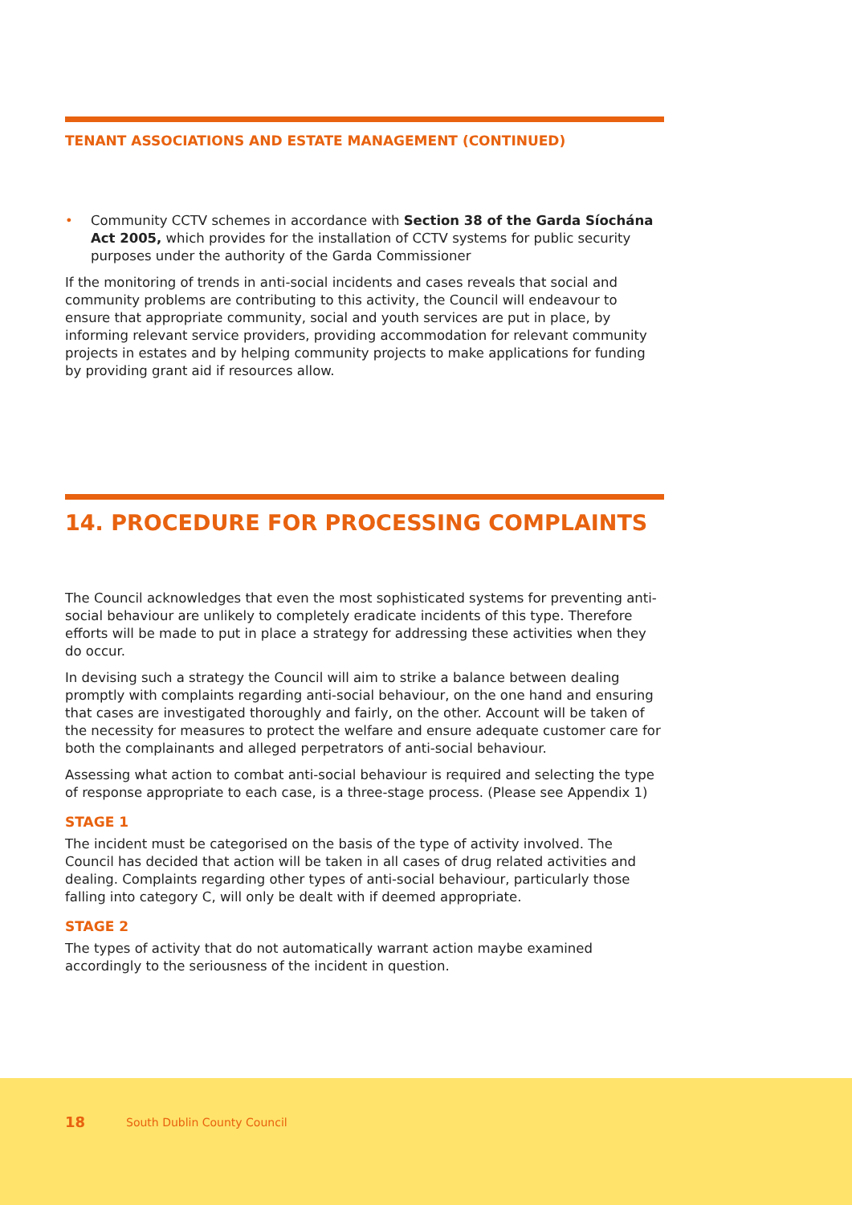TENANT ASSOCIATIONS AND ESTATE MANAGEMENT (CONTINUED)
• Community CCTV schemes in accordance with Section 38 of the Garda Síochána Act 2005, which provides for the installation of CCTV systems for public security purposes under the authority of the Garda Commissioner
If the monitoring of trends in anti-social incidents and cases reveals that social and community problems are contributing to this activity, the Council will endeavour to ensure that appropriate community, social and youth services are put in place, by informing relevant service providers, providing accommodation for relevant community projects in estates and by helping community projects to make applications for funding by providing grant aid if resources allow.
14. PROCEDURE FOR PROCESSING COMPLAINTS
The Council acknowledges that even the most sophisticated systems for preventing anti-social behaviour are unlikely to completely eradicate incidents of this type. Therefore efforts will be made to put in place a strategy for addressing these activities when they do occur.
In devising such a strategy the Council will aim to strike a balance between dealing promptly with complaints regarding anti-social behaviour, on the one hand and ensuring that cases are investigated thoroughly and fairly, on the other. Account will be taken of the necessity for measures to protect the welfare and ensure adequate customer care for both the complainants and alleged perpetrators of anti-social behaviour.
Assessing what action to combat anti-social behaviour is required and selecting the type of response appropriate to each case, is a three-stage process. (Please see Appendix 1)
STAGE 1
The incident must be categorised on the basis of the type of activity involved. The Council has decided that action will be taken in all cases of drug related activities and dealing. Complaints regarding other types of anti-social behaviour, particularly those falling into category C, will only be dealt with if deemed appropriate.
STAGE 2
The types of activity that do not automatically warrant action maybe examined accordingly to the seriousness of the incident in question.
18 South Dublin County Council